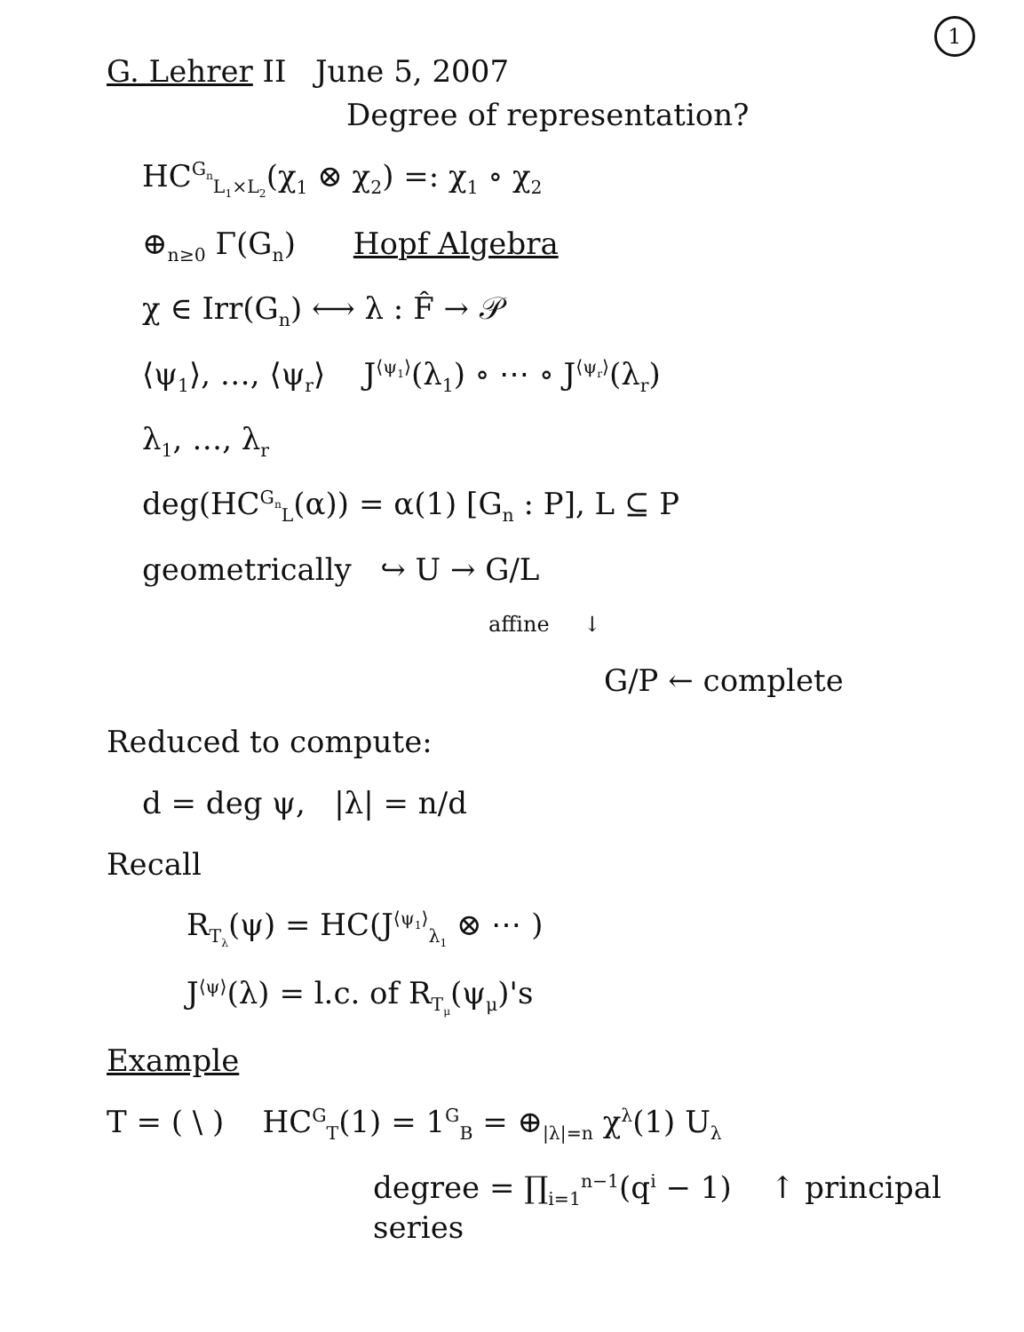1
G. Lehrer II June 5, 2007
Degree of representation?
HC<sup>G<sub>n</sub></sup><sub>L<sub>1</sub>×L<sub>2</sub></sub>(χ<sub>1</sub> ⊗ χ<sub>2</sub>) =: χ<sub>1</sub> ∘ χ<sub>2</sub>
⊕<sub>n≥0</sub> Γ(G<sub>n</sub>) Hopf Algebra
χ ∈ Irr(G<sub>n</sub>) ⟷ λ : F̂ → 𝒫
⟨ψ<sub>1</sub>⟩, …, ⟨ψ<sub>r</sub>⟩ J<sup>⟨ψ<sub>1</sub>⟩</sup>(λ<sub>1</sub>) ∘ ⋯ ∘ J<sup>⟨ψ<sub>r</sub>⟩</sup>(λ<sub>r</sub>)
λ<sub>1</sub>, …, λ<sub>r</sub>
deg(HC<sup>G<sub>n</sub></sup><sub>L</sub>(α)) = α(1) [G<sub>n</sub> : P], L ⊆ P
geometrically ↪ U → G/L
affine ↓
G/P ← complete
Reduced to compute:
d = deg ψ, |λ| = n/d
Recall
R<sub>T<sub>λ</sub></sub>(ψ) = HC(J<sup>⟨ψ<sub>1</sub>⟩</sup><sub>λ<sub>1</sub></sub> ⊗ ⋯ )
J<sup>⟨ψ⟩</sup>(λ) = l.c. of R<sub>T<sub>μ</sub></sub>(ψ<sub>μ</sub>)'s
Example
T = ( \ ) HC<sup>G</sup><sub>T</sub>(1) = 1<sup>G</sup><sub>B</sub> = ⊕<sub>|λ|=n</sub> χ<sup>λ</sup>(1) U<sub>λ</sub>
degree = ∏<sub>i=1</sub><sup>n−1</sup>(q<sup>i</sup> − 1) ↑ principal series